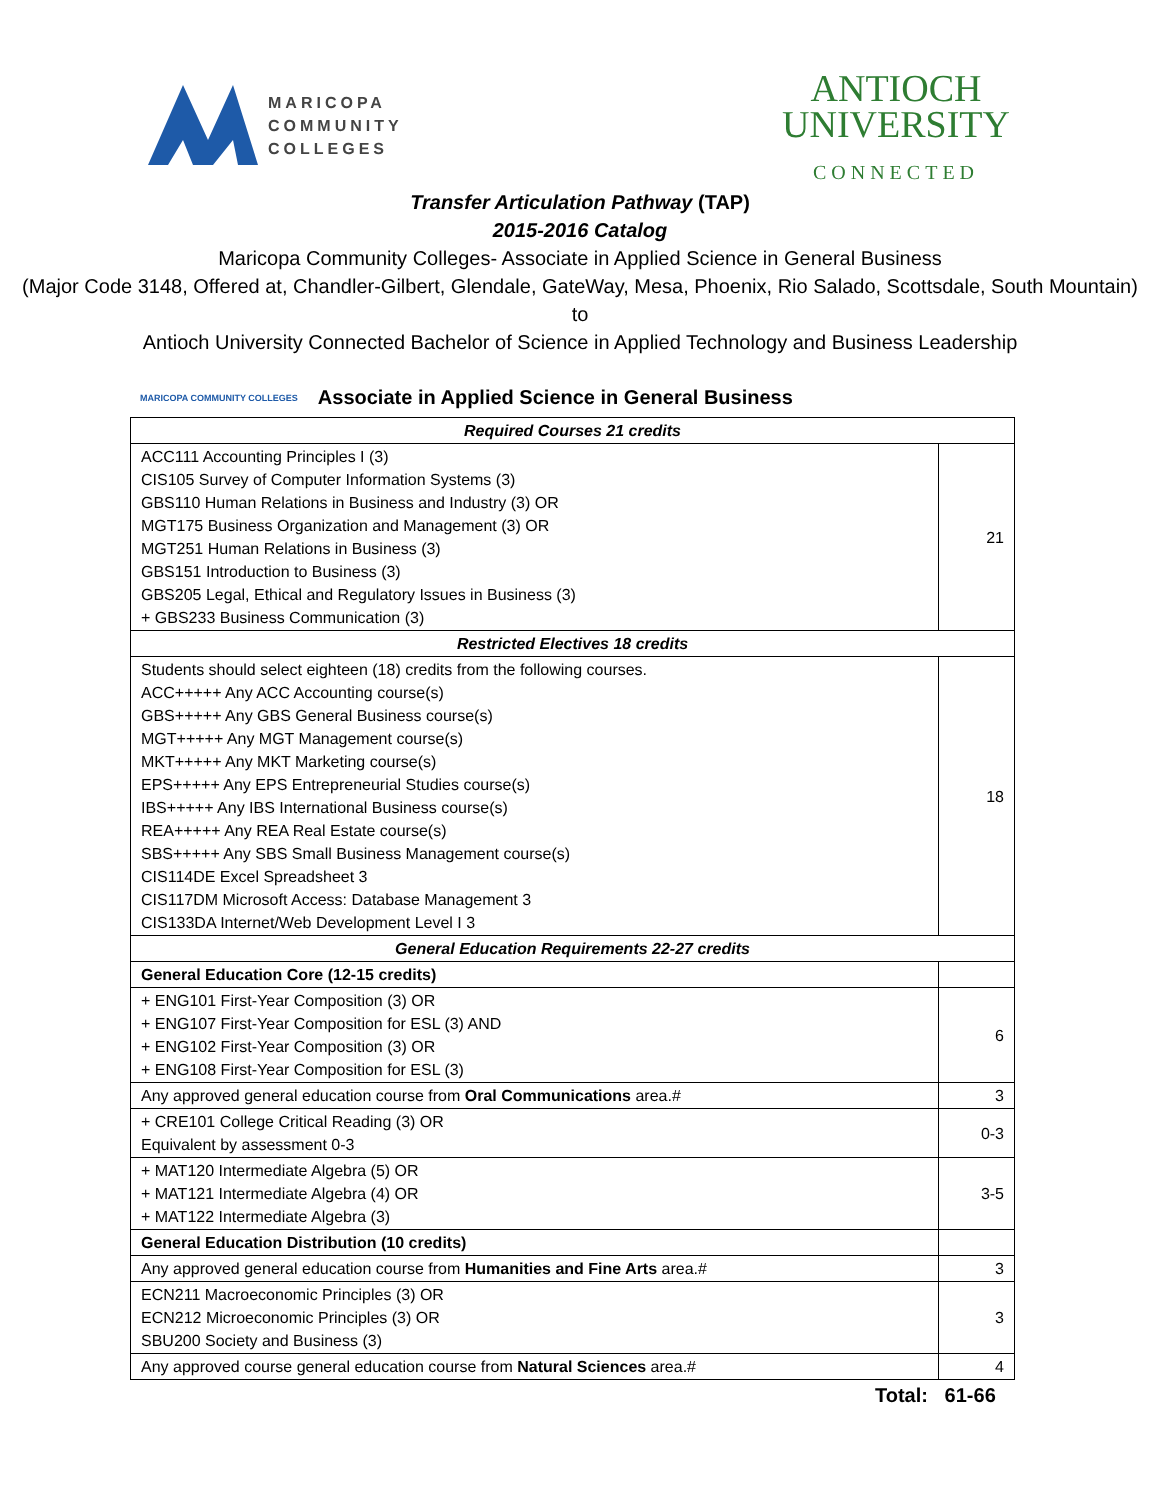MARICOPA
COMMUNITY
COLLEGES
ANTIOCH
UNIVERSITY
CONNECTED
Transfer Articulation Pathway (TAP)
2015-2016 Catalog
Maricopa Community Colleges- Associate in Applied Science in General Business
(Major Code 3148, Offered at, Chandler-Gilbert, Glendale, GateWay, Mesa, Phoenix, Rio Salado, Scottsdale, South Mountain)
to
Antioch University Connected Bachelor of Science in Applied Technology and Business Leadership
MARICOPA COMMUNITY COLLEGES Associate in Applied Science in General Business
| Required Courses 21 credits | |
| ACC111 Accounting Principles I (3) CIS105 Survey of Computer Information Systems (3) GBS110 Human Relations in Business and Industry (3) OR MGT175 Business Organization and Management (3) OR MGT251 Human Relations in Business (3) GBS151 Introduction to Business (3) GBS205 Legal, Ethical and Regulatory Issues in Business (3) + GBS233 Business Communication (3) | 21 |
| Restricted Electives 18 credits | |
| Students should select eighteen (18) credits from the following courses. ACC+++++ Any ACC Accounting course(s) GBS+++++ Any GBS General Business course(s) MGT+++++ Any MGT Management course(s) MKT+++++ Any MKT Marketing course(s) EPS+++++ Any EPS Entrepreneurial Studies course(s) IBS+++++ Any IBS International Business course(s) REA+++++ Any REA Real Estate course(s) SBS+++++ Any SBS Small Business Management course(s) CIS114DE Excel Spreadsheet 3 CIS117DM Microsoft Access: Database Management 3 CIS133DA Internet/Web Development Level I 3 | 18 |
| General Education Requirements 22-27 credits | |
| General Education Core (12-15 credits) | |
| + ENG101 First-Year Composition (3) OR + ENG107 First-Year Composition for ESL (3) AND + ENG102 First-Year Composition (3) OR + ENG108 First-Year Composition for ESL (3) | 6 |
| Any approved general education course from Oral Communications area.# | 3 |
| + CRE101 College Critical Reading (3) OR Equivalent by assessment 0-3 | 0-3 |
| + MAT120 Intermediate Algebra (5) OR + MAT121 Intermediate Algebra (4) OR + MAT122 Intermediate Algebra (3) | 3-5 |
| General Education Distribution (10 credits) | |
| Any approved general education course from Humanities and Fine Arts area.# | 3 |
| ECN211 Macroeconomic Principles (3) OR ECN212 Microeconomic Principles (3) OR SBU200 Society and Business (3) | 3 |
| Any approved course general education course from Natural Sciences area.# | 4 |
Total: 61-66